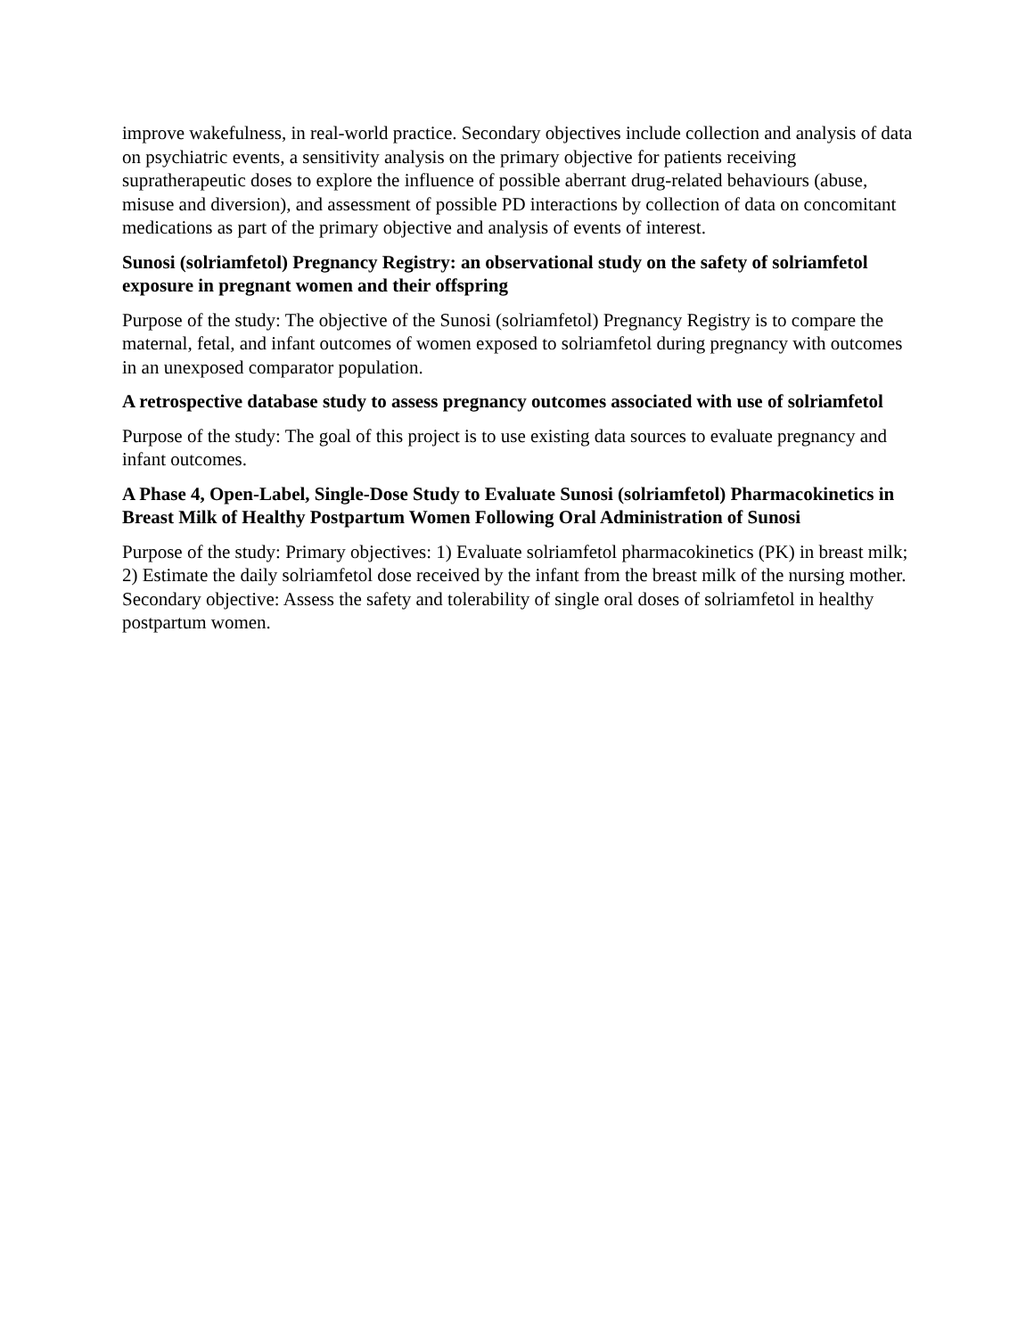improve wakefulness, in real-world practice. Secondary objectives include collection and analysis of data on psychiatric events, a sensitivity analysis on the primary objective for patients receiving supratherapeutic doses to explore the influence of possible aberrant drug-related behaviours (abuse, misuse and diversion), and assessment of possible PD interactions by collection of data on concomitant medications as part of the primary objective and analysis of events of interest.
Sunosi (solriamfetol) Pregnancy Registry: an observational study on the safety of solriamfetol exposure in pregnant women and their offspring
Purpose of the study: The objective of the Sunosi (solriamfetol) Pregnancy Registry is to compare the maternal, fetal, and infant outcomes of women exposed to solriamfetol during pregnancy with outcomes in an unexposed comparator population.
A retrospective database study to assess pregnancy outcomes associated with use of solriamfetol
Purpose of the study: The goal of this project is to use existing data sources to evaluate pregnancy and infant outcomes.
A Phase 4, Open-Label, Single-Dose Study to Evaluate Sunosi (solriamfetol) Pharmacokinetics in Breast Milk of Healthy Postpartum Women Following Oral Administration of Sunosi
Purpose of the study: Primary objectives: 1) Evaluate solriamfetol pharmacokinetics (PK) in breast milk; 2) Estimate the daily solriamfetol dose received by the infant from the breast milk of the nursing mother. Secondary objective: Assess the safety and tolerability of single oral doses of solriamfetol in healthy postpartum women.